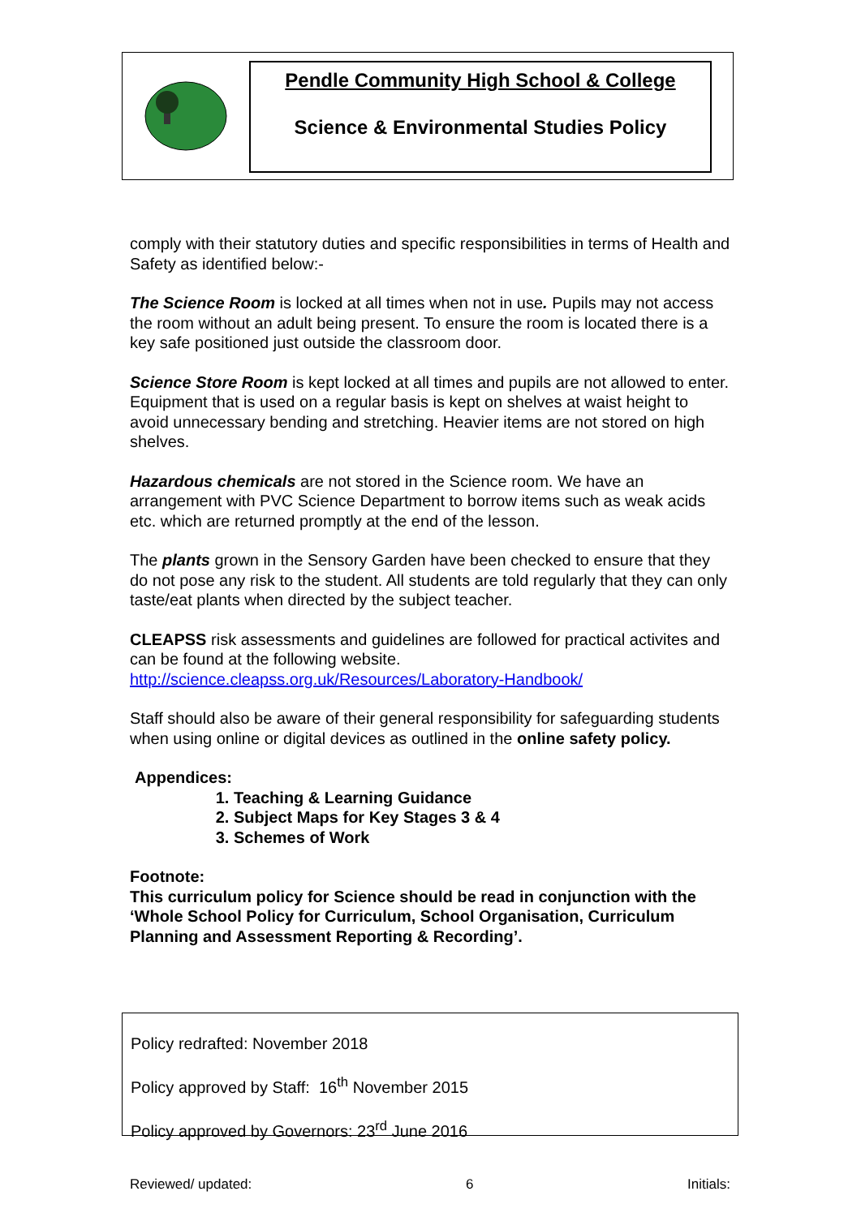Pendle Community High School & College
Science & Environmental Studies Policy
comply with their statutory duties and specific responsibilities in terms of Health and Safety as identified below:-
The Science Room is locked at all times when not in use. Pupils may not access the room without an adult being present. To ensure the room is located there is a key safe positioned just outside the classroom door.
Science Store Room is kept locked at all times and pupils are not allowed to enter. Equipment that is used on a regular basis is kept on shelves at waist height to avoid unnecessary bending and stretching. Heavier items are not stored on high shelves.
Hazardous chemicals are not stored in the Science room. We have an arrangement with PVC Science Department to borrow items such as weak acids etc. which are returned promptly at the end of the lesson.
The plants grown in the Sensory Garden have been checked to ensure that they do not pose any risk to the student. All students are told regularly that they can only taste/eat plants when directed by the subject teacher.
CLEAPSS risk assessments and guidelines are followed for practical activites and can be found at the following website. http://science.cleapss.org.uk/Resources/Laboratory-Handbook/
Staff should also be aware of their general responsibility for safeguarding students when using online or digital devices as outlined in the online safety policy.
Appendices:
1. Teaching & Learning Guidance
2. Subject Maps for Key Stages 3 & 4
3. Schemes of Work
Footnote:
This curriculum policy for Science should be read in conjunction with the ‘Whole School Policy for Curriculum, School Organisation, Curriculum Planning and Assessment Reporting & Recording’.
Policy redrafted: November 2018
Policy approved by Staff: 16<sup>th</sup> November 2015
Policy approved by Governors: 23<sup>rd</sup> June 2016
Reviewed/ updated: 6 Initials: